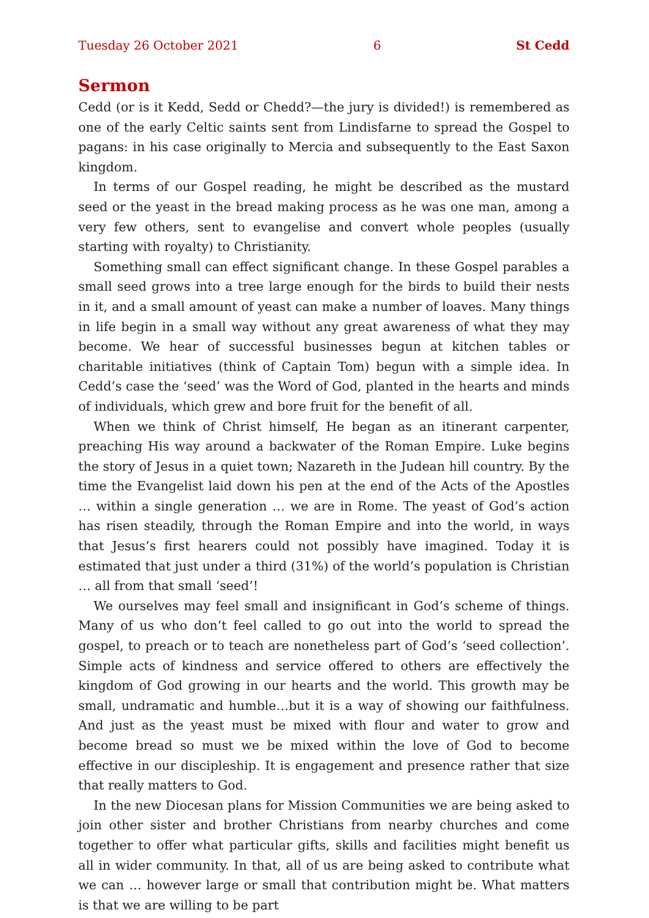Tuesday 26 October 2021 6 St Cedd
Sermon
Cedd (or is it Kedd, Sedd or Chedd?—the jury is divided!) is remembered as one of the early Celtic saints sent from Lindisfarne to spread the Gospel to pagans: in his case originally to Mercia and subsequently to the East Saxon kingdom.
In terms of our Gospel reading, he might be described as the mustard seed or the yeast in the bread making process as he was one man, among a very few others, sent to evangelise and convert whole peoples (usually starting with royalty) to Christianity.
Something small can effect significant change. In these Gospel parables a small seed grows into a tree large enough for the birds to build their nests in it, and a small amount of yeast can make a number of loaves. Many things in life begin in a small way without any great awareness of what they may become. We hear of successful businesses begun at kitchen tables or charitable initiatives (think of Captain Tom) begun with a simple idea. In Cedd’s case the ‘seed’ was the Word of God, planted in the hearts and minds of individuals, which grew and bore fruit for the benefit of all.
When we think of Christ himself, He began as an itinerant carpenter, preaching His way around a backwater of the Roman Empire. Luke begins the story of Jesus in a quiet town; Nazareth in the Judean hill country. By the time the Evangelist laid down his pen at the end of the Acts of the Apostles … within a single generation … we are in Rome. The yeast of God’s action has risen steadily, through the Roman Empire and into the world, in ways that Jesus’s first hearers could not possibly have imagined. Today it is estimated that just under a third (31%) of the world’s population is Christian … all from that small ‘seed’!
We ourselves may feel small and insignificant in God’s scheme of things. Many of us who don’t feel called to go out into the world to spread the gospel, to preach or to teach are nonetheless part of God’s ‘seed collection’. Simple acts of kindness and service offered to others are effectively the kingdom of God growing in our hearts and the world. This growth may be small, undramatic and humble…but it is a way of showing our faithfulness. And just as the yeast must be mixed with flour and water to grow and become bread so must we be mixed within the love of God to become effective in our discipleship. It is engagement and presence rather that size that really matters to God.
In the new Diocesan plans for Mission Communities we are being asked to join other sister and brother Christians from nearby churches and come together to offer what particular gifts, skills and facilities might benefit us all in wider comm­unity. In that, all of us are being asked to contribute what we can … however large or small that contribution might be. What matters is that we are willing to be part